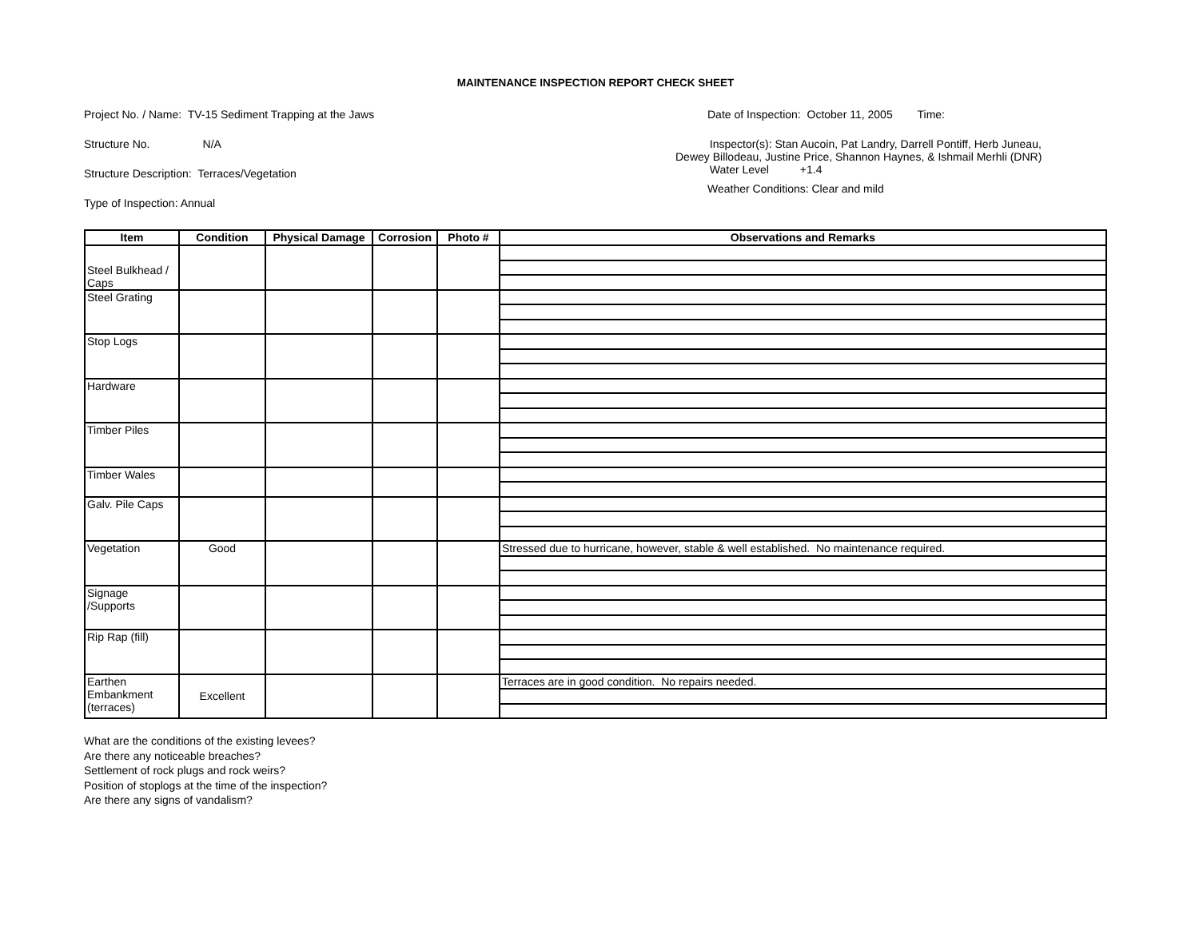MAINTENANCE INSPECTION REPORT CHECK SHEET
Project No. / Name: TV-15 Sediment Trapping at the Jaws
Structure No. N/A
Structure Description: Terraces/Vegetation
Type of Inspection: Annual
Date of Inspection: October 11, 2005 Time:
Inspector(s): Stan Aucoin, Pat Landry, Darrell Pontiff, Herb Juneau,
Dewey Billodeau, Justine Price, Shannon Haynes, & Ishmail Merhli (DNR)
Water Level +1.4
Weather Conditions: Clear and mild
| Item | Condition | Physical Damage | Corrosion | Photo # | Observations and Remarks |
| --- | --- | --- | --- | --- | --- |
| Steel Bulkhead / Caps | | | | | |
| Steel Grating | | | | | |
| Stop Logs | | | | | |
| Hardware | | | | | |
| Timber Piles | | | | | |
| Timber Wales | | | | | |
| Galv. Pile Caps | | | | | |
| Vegetation | Good | | | | Stressed due to hurricane, however, stable & well established. No maintenance required. |
| Signage /Supports | | | | | |
| Rip Rap (fill) | | | | | |
| Earthen Embankment (terraces) | Excellent | | | | Terraces are in good condition. No repairs needed. |
What are the conditions of the existing levees?
Are there any noticeable breaches?
Settlement of rock plugs and rock weirs?
Position of stoplogs at the time of the inspection?
Are there any signs of vandalism?